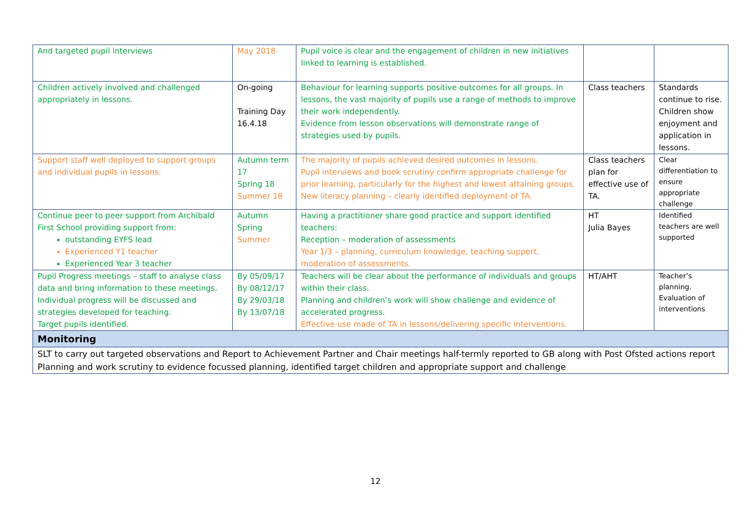| And targeted pupil interviews | May 2018 | Pupil voice is clear and the engagement of children in new initiatives linked to learning is established. | | |
| Children actively involved and challenged appropriately in lessons. | On-going Training Day 16.4.18 | Behaviour for learning supports positive outcomes for all groups. In lessons, the vast majority of pupils use a range of methods to improve their work independently. Evidence from lesson observations will demonstrate range of strategies used by pupils. | Class teachers | Standards continue to rise. Children show enjoyment and application in lessons. |
| Support staff well deployed to support groups and individual pupils in lessons. | Autumn term 17 Spring 18 Summer 18 | The majority of pupils achieved desired outcomes in lessons. Pupil interviews and book scrutiny confirm appropriate challenge for prior learning, particularly for the highest and lowest attaining groups. New literacy planning – clearly identified deployment of TA. | Class teachers plan for effective use of TA. | Clear differentiation to ensure appropriate challenge |
| Continue peer to peer support from Archibald First School providing support from: outstanding EYFS lead Experienced Y1 teacher Experienced Year 3 teacher | Autumn Spring Summer | Having a practitioner share good practice and support identified teachers: Reception – moderation of assessments Year 1/3 – planning, curriculum knowledge, teaching support, moderation of assessments. | HT Julia Bayes | Identified teachers are well supported |
| Pupil Progress meetings – staff to analyse class data and bring information to these meetings. Individual progress will be discussed and strategies developed for teaching. Target pupils identified. | By 05/09/17 By 08/12/17 By 29/03/18 By 13/07/18 | Teachers will be clear about the performance of individuals and groups within their class. Planning and children’s work will show challenge and evidence of accelerated progress. Effective use made of TA in lessons/delivering specific interventions. | HT/AHT | Teacher’s planning. Evaluation of interventions |
| Monitoring | | | | |
| SLT to carry out targeted observations and Report to Achievement Partner and Chair meetings half-termly reported to GB along with Post Ofsted actions report Planning and work scrutiny to evidence focussed planning, identified target children and appropriate support and challenge | | | | |
12